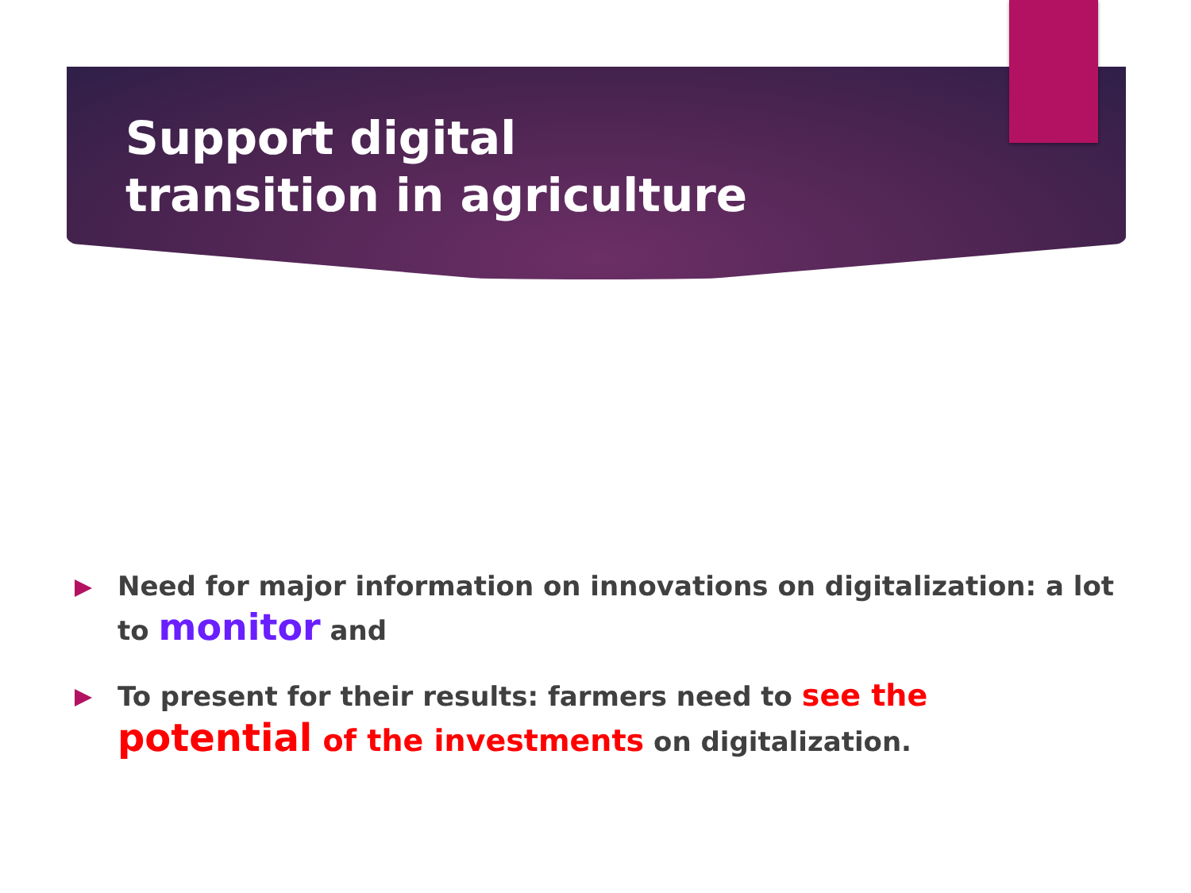Support digital transition in agriculture
Need for major information on innovations on digitalization: a lot to monitor and
To present for their results: farmers need to see the potential of the investments on digitalization.